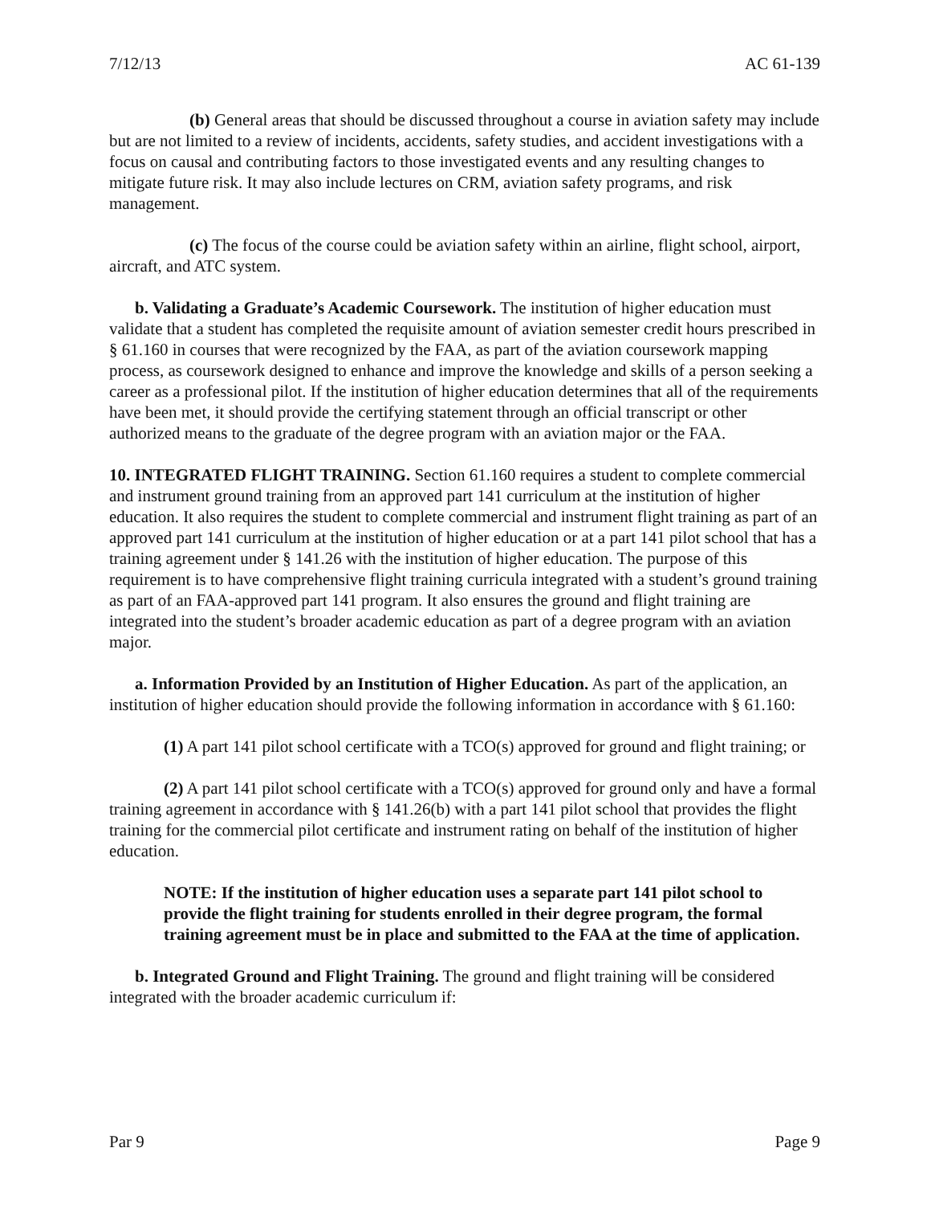7/12/13 AC 61-139
(b) General areas that should be discussed throughout a course in aviation safety may include but are not limited to a review of incidents, accidents, safety studies, and accident investigations with a focus on causal and contributing factors to those investigated events and any resulting changes to mitigate future risk. It may also include lectures on CRM, aviation safety programs, and risk management.
(c) The focus of the course could be aviation safety within an airline, flight school, airport, aircraft, and ATC system.
b. Validating a Graduate’s Academic Coursework. The institution of higher education must validate that a student has completed the requisite amount of aviation semester credit hours prescribed in § 61.160 in courses that were recognized by the FAA, as part of the aviation coursework mapping process, as coursework designed to enhance and improve the knowledge and skills of a person seeking a career as a professional pilot. If the institution of higher education determines that all of the requirements have been met, it should provide the certifying statement through an official transcript or other authorized means to the graduate of the degree program with an aviation major or the FAA.
10. INTEGRATED FLIGHT TRAINING. Section 61.160 requires a student to complete commercial and instrument ground training from an approved part 141 curriculum at the institution of higher education. It also requires the student to complete commercial and instrument flight training as part of an approved part 141 curriculum at the institution of higher education or at a part 141 pilot school that has a training agreement under § 141.26 with the institution of higher education. The purpose of this requirement is to have comprehensive flight training curricula integrated with a student’s ground training as part of an FAA-approved part 141 program. It also ensures the ground and flight training are integrated into the student’s broader academic education as part of a degree program with an aviation major.
a. Information Provided by an Institution of Higher Education. As part of the application, an institution of higher education should provide the following information in accordance with § 61.160:
(1) A part 141 pilot school certificate with a TCO(s) approved for ground and flight training; or
(2) A part 141 pilot school certificate with a TCO(s) approved for ground only and have a formal training agreement in accordance with § 141.26(b) with a part 141 pilot school that provides the flight training for the commercial pilot certificate and instrument rating on behalf of the institution of higher education.
NOTE: If the institution of higher education uses a separate part 141 pilot school to provide the flight training for students enrolled in their degree program, the formal training agreement must be in place and submitted to the FAA at the time of application.
b. Integrated Ground and Flight Training. The ground and flight training will be considered integrated with the broader academic curriculum if:
Par 9 Page 9